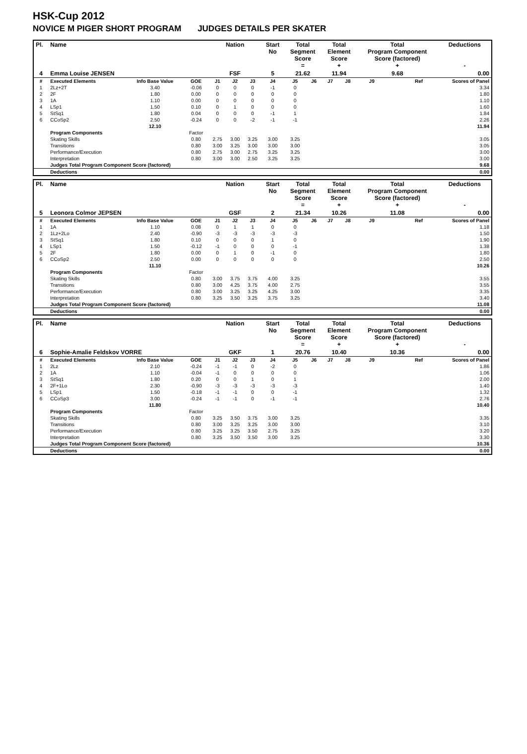HSK-Cup 2012
NOVICE M PIGER SHORT PROGRAM JUDGES DETAILS PER SKATER
| Pl. | Name | | | Nation | | | Start No | Total Segment Score = | | Total Element Score + | | Total Program Component Score (factored) + | | | Deductions - |
| --- | --- | --- | --- | --- | --- | --- | --- | --- | --- | --- | --- | --- | --- | --- | --- |
| 4 | Emma Louise JENSEN | | | FSF | | | 5 | 21.62 | | 11.94 | | 9.68 | | | 0.00 |
| # | Executed Elements | Info Base Value | GOE | J1 | J2 | J3 | J4 | J5 | J6 | J7 | J8 | J9 | | Ref | Scores of Panel |
| 1 | 2Lz+2T | 3.40 | -0.06 | 0 | 0 | 0 | -1 | 0 | | | | | | | 3.34 |
| 2 | 2F | 1.80 | 0.00 | 0 | 0 | 0 | 0 | 0 | | | | | | | 1.80 |
| 3 | 1A | 1.10 | 0.00 | 0 | 0 | 0 | 0 | 0 | | | | | | | 1.10 |
| 4 | LSp1 | 1.50 | 0.10 | 0 | 1 | 0 | 0 | 0 | | | | | | | 1.60 |
| 5 | StSq1 | 1.80 | 0.04 | 0 | 0 | 0 | -1 | 1 | | | | | | | 1.84 |
| 6 | CCoSp2 | 2.50 | -0.24 | 0 | 0 | -2 | -1 | -1 | | | | | | | 2.26 |
| | | 12.10 | | | | | | | | | | | | | 11.94 |
| | Program Components | | Factor | | | | | | | | | | | | |
| | Skating Skills | | 0.80 | 2.75 | 3.00 | 3.25 | 3.00 | 3.25 | | | | | | | 3.05 |
| | Transitions | | 0.80 | 3.00 | 3.25 | 3.00 | 3.00 | 3.00 | | | | | | | 3.05 |
| | Performance/Execution | | 0.80 | 2.75 | 3.00 | 2.75 | 3.25 | 3.25 | | | | | | | 3.00 |
| | Interpretation | | 0.80 | 3.00 | 3.00 | 2.50 | 3.25 | 3.25 | | | | | | | 3.00 |
| | Judges Total Program Component Score (factored) | | | | | | | | | | | | | | 9.68 |
| | Deductions | | | | | | | | | | | | | | 0.00 |
| Pl. | Name | | | Nation | | | Start No | Total Segment Score = | | Total Element Score + | | Total Program Component Score (factored) + | | | Deductions - |
| --- | --- | --- | --- | --- | --- | --- | --- | --- | --- | --- | --- | --- | --- | --- | --- |
| 5 | Leonora Colmor JEPSEN | | | GSF | | | 2 | 21.34 | | 10.26 | | 11.08 | | | 0.00 |
| # | Executed Elements | Info Base Value | GOE | J1 | J2 | J3 | J4 | J5 | J6 | J7 | J8 | J9 | | Ref | Scores of Panel |
| 1 | 1A | 1.10 | 0.08 | 0 | 1 | 1 | 0 | 0 | | | | | | | 1.18 |
| 2 | 1Lz+2Lo | 2.40 | -0.90 | -3 | -3 | -3 | -3 | -3 | | | | | | | 1.50 |
| 3 | StSq1 | 1.80 | 0.10 | 0 | 0 | 0 | 1 | 0 | | | | | | | 1.90 |
| 4 | LSp1 | 1.50 | -0.12 | -1 | 0 | 0 | 0 | -1 | | | | | | | 1.38 |
| 5 | 2F | 1.80 | 0.00 | 0 | 1 | 0 | -1 | 0 | | | | | | | 1.80 |
| 6 | CCoSp2 | 2.50 | 0.00 | 0 | 0 | 0 | 0 | 0 | | | | | | | 2.50 |
| | | 11.10 | | | | | | | | | | | | | 10.26 |
| | Program Components | | Factor | | | | | | | | | | | | |
| | Skating Skills | | 0.80 | 3.00 | 3.75 | 3.75 | 4.00 | 3.25 | | | | | | | 3.55 |
| | Transitions | | 0.80 | 3.00 | 4.25 | 3.75 | 4.00 | 2.75 | | | | | | | 3.55 |
| | Performance/Execution | | 0.80 | 3.00 | 3.25 | 3.25 | 4.25 | 3.00 | | | | | | | 3.35 |
| | Interpretation | | 0.80 | 3.25 | 3.50 | 3.25 | 3.75 | 3.25 | | | | | | | 3.40 |
| | Judges Total Program Component Score (factored) | | | | | | | | | | | | | | 11.08 |
| | Deductions | | | | | | | | | | | | | | 0.00 |
| Pl. | Name | | | Nation | | | Start No | Total Segment Score = | | Total Element Score + | | Total Program Component Score (factored) + | | | Deductions - |
| --- | --- | --- | --- | --- | --- | --- | --- | --- | --- | --- | --- | --- | --- | --- | --- |
| 6 | Sophie-Amalie Feldskov VORRE | | | GKF | | | 1 | 20.76 | | 10.40 | | 10.36 | | | 0.00 |
| # | Executed Elements | Info Base Value | GOE | J1 | J2 | J3 | J4 | J5 | J6 | J7 | J8 | J9 | | Ref | Scores of Panel |
| 1 | 2Lz | 2.10 | -0.24 | -1 | -1 | 0 | -2 | 0 | | | | | | | 1.86 |
| 2 | 1A | 1.10 | -0.04 | -1 | 0 | 0 | 0 | 0 | | | | | | | 1.06 |
| 3 | StSq1 | 1.80 | 0.20 | 0 | 0 | 1 | 0 | 1 | | | | | | | 2.00 |
| 4 | 2F+1Lo | 2.30 | -0.90 | -3 | -3 | -3 | -3 | -3 | | | | | | | 1.40 |
| 5 | LSp1 | 1.50 | -0.18 | -1 | -1 | 0 | 0 | -1 | | | | | | | 1.32 |
| 6 | CCoSp3 | 3.00 | -0.24 | -1 | -1 | 0 | -1 | -1 | | | | | | | 2.76 |
| | | 11.80 | | | | | | | | | | | | | 10.40 |
| | Program Components | | Factor | | | | | | | | | | | | |
| | Skating Skills | | 0.80 | 3.25 | 3.50 | 3.75 | 3.00 | 3.25 | | | | | | | 3.35 |
| | Transitions | | 0.80 | 3.00 | 3.25 | 3.25 | 3.00 | 3.00 | | | | | | | 3.10 |
| | Performance/Execution | | 0.80 | 3.25 | 3.25 | 3.50 | 2.75 | 3.25 | | | | | | | 3.20 |
| | Interpretation | | 0.80 | 3.25 | 3.50 | 3.50 | 3.00 | 3.25 | | | | | | | 3.30 |
| | Judges Total Program Component Score (factored) | | | | | | | | | | | | | | 10.36 |
| | Deductions | | | | | | | | | | | | | | 0.00 |